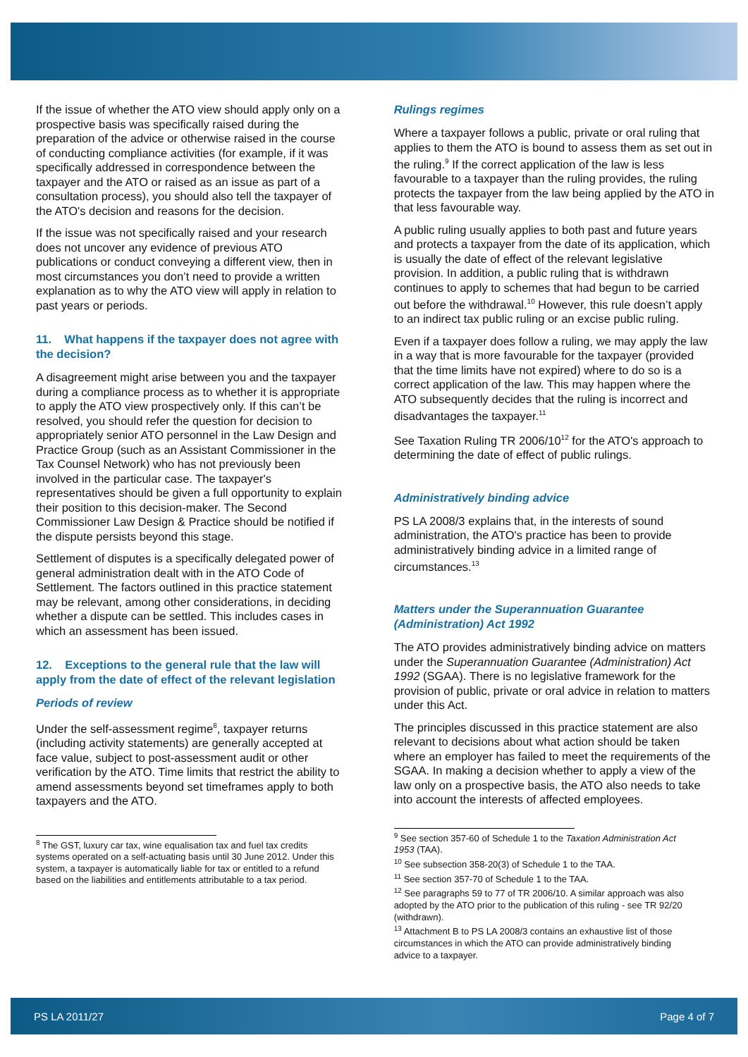If the issue of whether the ATO view should apply only on a prospective basis was specifically raised during the preparation of the advice or otherwise raised in the course of conducting compliance activities (for example, if it was specifically addressed in correspondence between the taxpayer and the ATO or raised as an issue as part of a consultation process), you should also tell the taxpayer of the ATO's decision and reasons for the decision.
If the issue was not specifically raised and your research does not uncover any evidence of previous ATO publications or conduct conveying a different view, then in most circumstances you don’t need to provide a written explanation as to why the ATO view will apply in relation to past years or periods.
11. What happens if the taxpayer does not agree with the decision?
A disagreement might arise between you and the taxpayer during a compliance process as to whether it is appropriate to apply the ATO view prospectively only. If this can’t be resolved, you should refer the question for decision to appropriately senior ATO personnel in the Law Design and Practice Group (such as an Assistant Commissioner in the Tax Counsel Network) who has not previously been involved in the particular case. The taxpayer's representatives should be given a full opportunity to explain their position to this decision-maker. The Second Commissioner Law Design & Practice should be notified if the dispute persists beyond this stage.
Settlement of disputes is a specifically delegated power of general administration dealt with in the ATO Code of Settlement. The factors outlined in this practice statement may be relevant, among other considerations, in deciding whether a dispute can be settled. This includes cases in which an assessment has been issued.
12. Exceptions to the general rule that the law will apply from the date of effect of the relevant legislation
Periods of review
Under the self-assessment regime<sup>8</sup>, taxpayer returns (including activity statements) are generally accepted at face value, subject to post-assessment audit or other verification by the ATO. Time limits that restrict the ability to amend assessments beyond set timeframes apply to both taxpayers and the ATO.
<sup>8</sup> The GST, luxury car tax, wine equalisation tax and fuel tax credits systems operated on a self-actuating basis until 30 June 2012. Under this system, a taxpayer is automatically liable for tax or entitled to a refund based on the liabilities and entitlements attributable to a tax period.
Rulings regimes
Where a taxpayer follows a public, private or oral ruling that applies to them the ATO is bound to assess them as set out in the ruling.<sup>9</sup> If the correct application of the law is less favourable to a taxpayer than the ruling provides, the ruling protects the taxpayer from the law being applied by the ATO in that less favourable way.
A public ruling usually applies to both past and future years and protects a taxpayer from the date of its application, which is usually the date of effect of the relevant legislative provision. In addition, a public ruling that is withdrawn continues to apply to schemes that had begun to be carried out before the withdrawal.<sup>10</sup> However, this rule doesn’t apply to an indirect tax public ruling or an excise public ruling.
Even if a taxpayer does follow a ruling, we may apply the law in a way that is more favourable for the taxpayer (provided that the time limits have not expired) where to do so is a correct application of the law. This may happen where the ATO subsequently decides that the ruling is incorrect and disadvantages the taxpayer.<sup>11</sup>
See Taxation Ruling TR 2006/10<sup>12</sup> for the ATO's approach to determining the date of effect of public rulings.
Administratively binding advice
PS LA 2008/3 explains that, in the interests of sound administration, the ATO's practice has been to provide administratively binding advice in a limited range of circumstances.<sup>13</sup>
Matters under the Superannuation Guarantee (Administration) Act 1992
The ATO provides administratively binding advice on matters under the Superannuation Guarantee (Administration) Act 1992 (SGAA). There is no legislative framework for the provision of public, private or oral advice in relation to matters under this Act.
The principles discussed in this practice statement are also relevant to decisions about what action should be taken where an employer has failed to meet the requirements of the SGAA. In making a decision whether to apply a view of the law only on a prospective basis, the ATO also needs to take into account the interests of affected employees.
<sup>9</sup> See section 357-60 of Schedule 1 to the Taxation Administration Act 1953 (TAA).
<sup>10</sup> See subsection 358-20(3) of Schedule 1 to the TAA.
<sup>11</sup> See section 357-70 of Schedule 1 to the TAA.
<sup>12</sup> See paragraphs 59 to 77 of TR 2006/10. A similar approach was also adopted by the ATO prior to the publication of this ruling - see TR 92/20 (withdrawn).
<sup>13</sup> Attachment B to PS LA 2008/3 contains an exhaustive list of those circumstances in which the ATO can provide administratively binding advice to a taxpayer.
PS LA 2011/27 Page 4 of 7